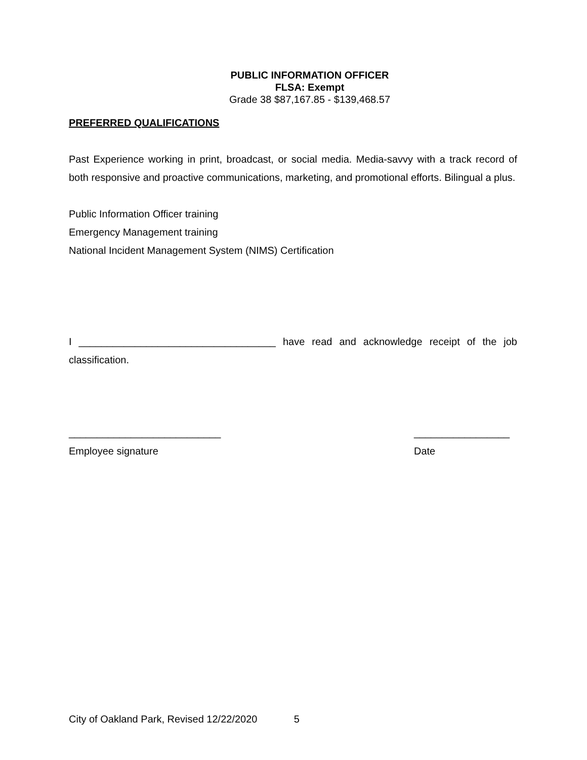PUBLIC INFORMATION OFFICER
FLSA: Exempt
Grade 38 $87,167.85 - $139,468.57
PREFERRED QUALIFICATIONS
Past Experience working in print, broadcast, or social media. Media-savvy with a track record of both responsive and proactive communications, marketing, and promotional efforts. Bilingual a plus.
Public Information Officer training
Emergency Management training
National Incident Management System (NIMS) Certification
I ___________________________________ have read and acknowledge receipt of the job classification.
___________________________
Employee signature
_________________
Date
City of Oakland Park, Revised 12/22/2020 5